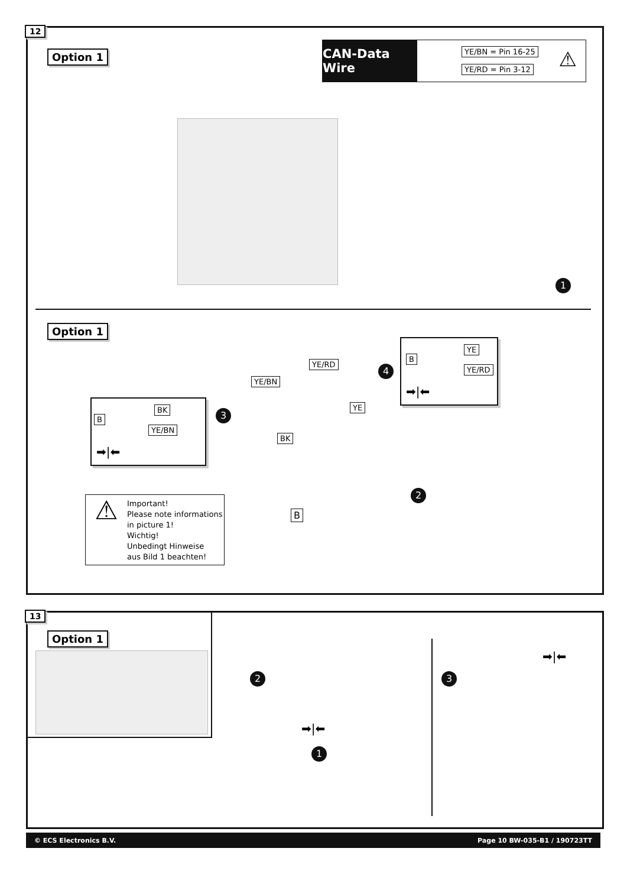12
Option 1
CAN-Data Wire
YE/BN = Pin 16-25
YE/RD = Pin 3-12 ⚠
1
Option 1
YE/BN
YE/RD
YE
BK
B
B
BK
YE/BN
➡|⬅
3
B
YE
YE/RD
➡|⬅
4
2
⚠
Important!
Please note informations
in picture 1!
Wichtig!
Unbedingt Hinweise
aus Bild 1 beachten!
13
Option 1
2
1
3
➡|⬅
➡|⬅
© ECS Electronics B.V. Page 10 BW-035-B1 / 190723TT